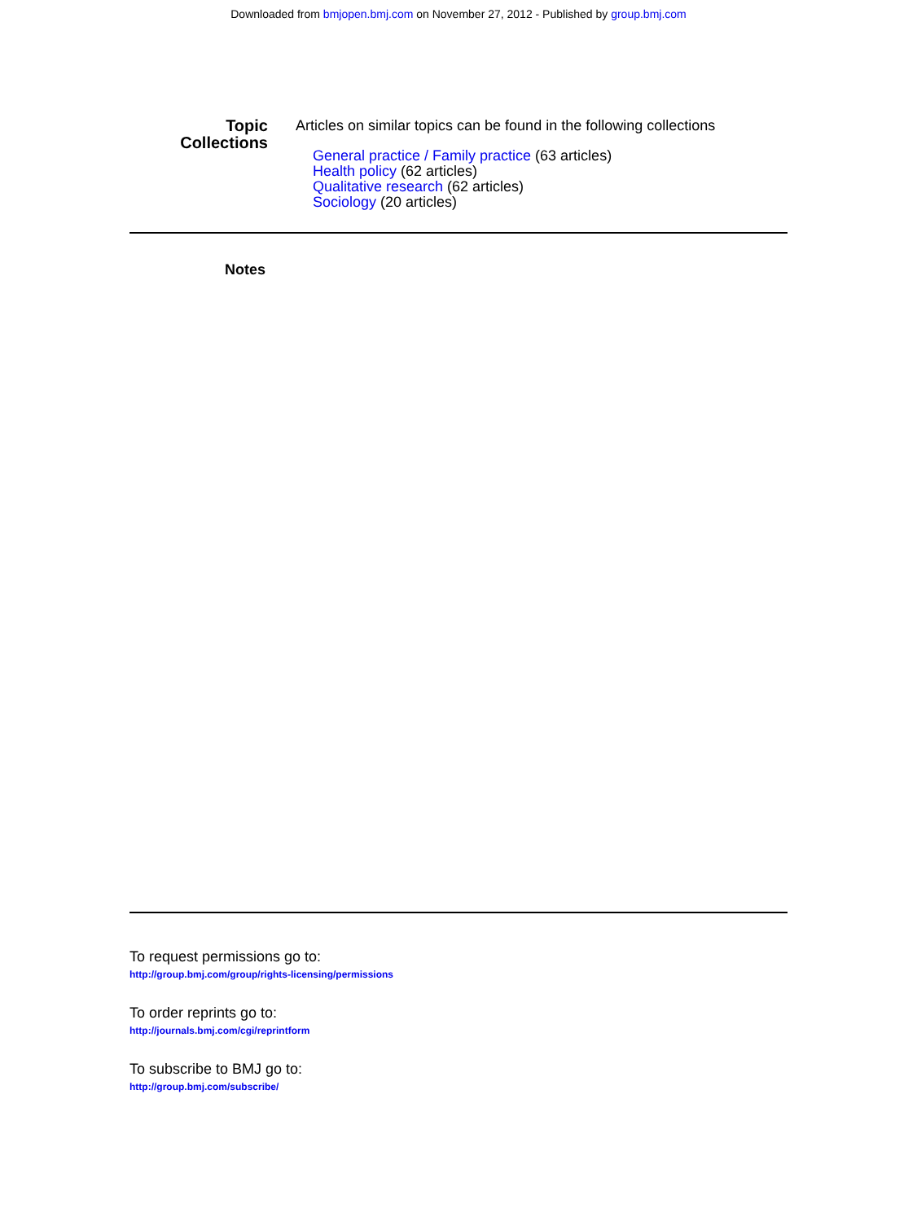Downloaded from bmjopen.bmj.com on November 27, 2012 - Published by group.bmj.com
Topic
Collections
Articles on similar topics can be found in the following collections
General practice / Family practice (63 articles)
Health policy (62 articles)
Qualitative research (62 articles)
Sociology (20 articles)
Notes
To request permissions go to:
http://group.bmj.com/group/rights-licensing/permissions
To order reprints go to:
http://journals.bmj.com/cgi/reprintform
To subscribe to BMJ go to:
http://group.bmj.com/subscribe/